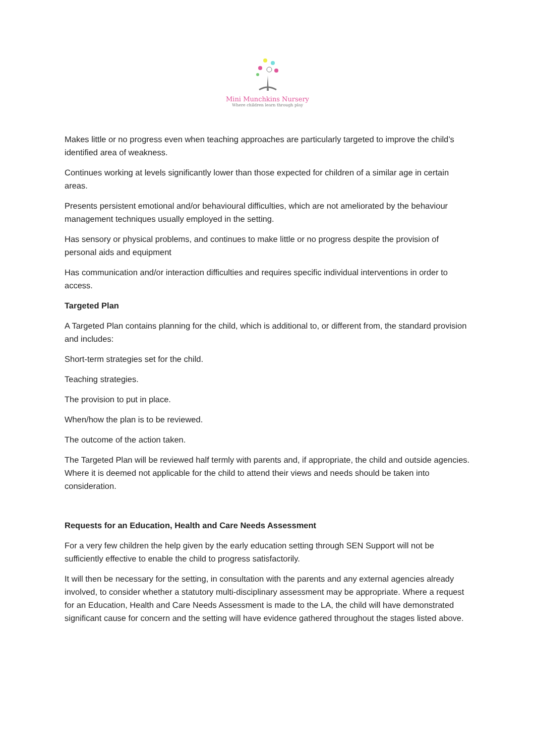Mini Munchkins Nursery
Where children learn through play
Makes little or no progress even when teaching approaches are particularly targeted to improve the child’s identified area of weakness.
Continues working at levels significantly lower than those expected for children of a similar age in certain areas.
Presents persistent emotional and/or behavioural difficulties, which are not ameliorated by the behaviour management techniques usually employed in the setting.
Has sensory or physical problems, and continues to make little or no progress despite the provision of personal aids and equipment
Has communication and/or interaction difficulties and requires specific individual interventions in order to access.
Targeted Plan
A Targeted Plan contains planning for the child, which is additional to, or different from, the standard provision and includes:
Short-term strategies set for the child.
Teaching strategies.
The provision to put in place.
When/how the plan is to be reviewed.
The outcome of the action taken.
The Targeted Plan will be reviewed half termly with parents and, if appropriate, the child and outside agencies. Where it is deemed not applicable for the child to attend their views and needs should be taken into consideration.
Requests for an Education, Health and Care Needs Assessment
For a very few children the help given by the early education setting through SEN Support will not be sufficiently effective to enable the child to progress satisfactorily.
It will then be necessary for the setting, in consultation with the parents and any external agencies already involved, to consider whether a statutory multi-disciplinary assessment may be appropriate. Where a request for an Education, Health and Care Needs Assessment is made to the LA, the child will have demonstrated significant cause for concern and the setting will have evidence gathered throughout the stages listed above.